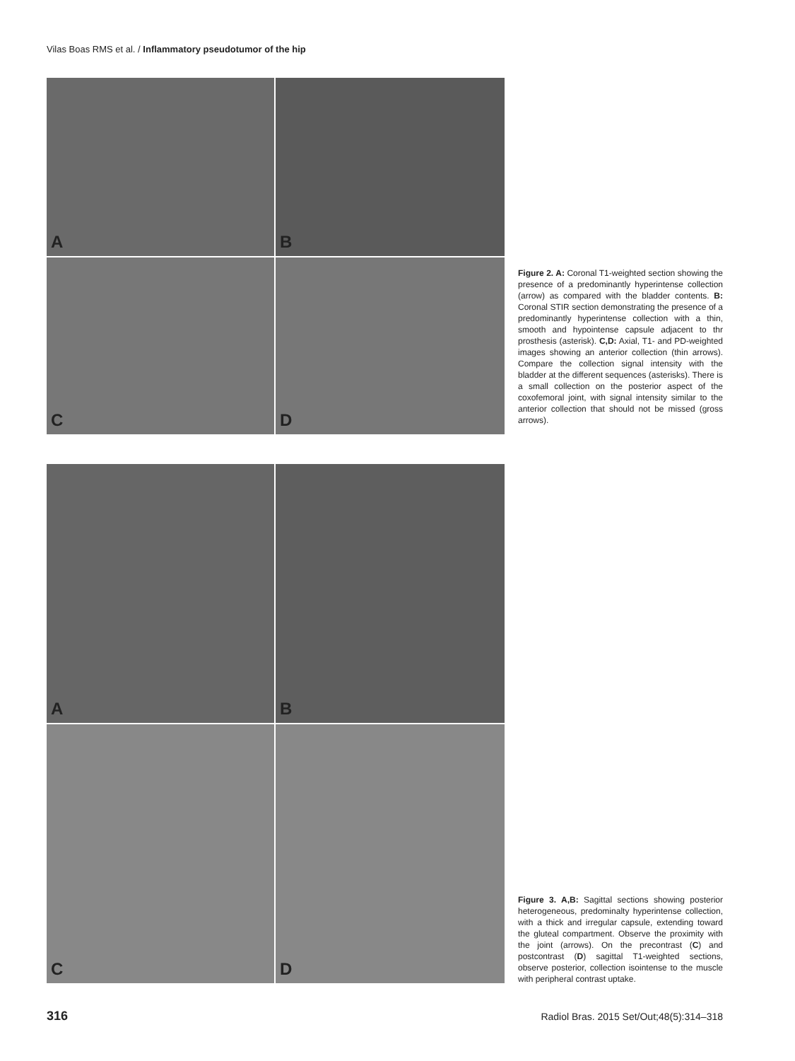Vilas Boas RMS et al. / Inflammatory pseudotumor of the hip
A
B
C
D
Figure 2. A: Coronal T1-weighted section showing the presence of a predominantly hyperintense collection (arrow) as compared with the bladder contents. B: Coronal STIR section demonstrating the presence of a predominantly hyperintense collection with a thin, smooth and hypointense capsule adjacent to thr prosthesis (asterisk). C,D: Axial, T1- and PD-weighted images showing an anterior collection (thin arrows). Compare the collection signal intensity with the bladder at the different sequences (asterisks). There is a small collection on the posterior aspect of the coxofemoral joint, with signal intensity similar to the anterior collection that should not be missed (gross arrows).
A
B
C
D
Figure 3. A,B: Sagittal sections showing posterior heterogeneous, predominalty hyperintense collection, with a thick and irregular capsule, extending toward the gluteal compartment. Observe the proximity with the joint (arrows). On the precontrast (C) and postcontrast (D) sagittal T1-weighted sections, observe posterior, collection isointense to the muscle with peripheral contrast uptake.
316 Radiol Bras. 2015 Set/Out;48(5):314–318